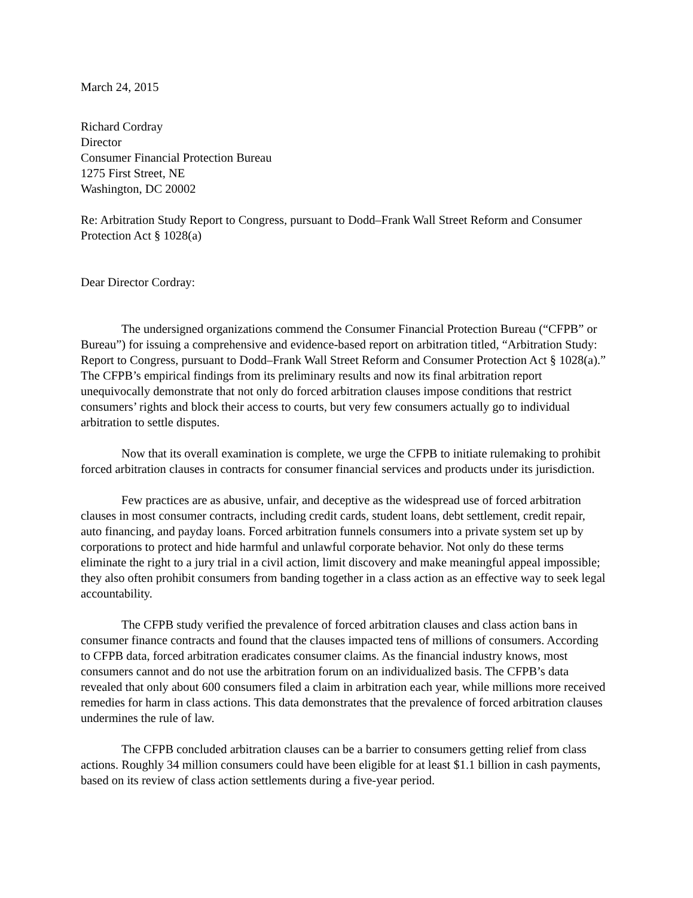March 24, 2015
Richard Cordray
Director
Consumer Financial Protection Bureau
1275 First Street, NE
Washington, DC 20002
Re: Arbitration Study Report to Congress, pursuant to Dodd–Frank Wall Street Reform and Consumer Protection Act § 1028(a)
Dear Director Cordray:
The undersigned organizations commend the Consumer Financial Protection Bureau (“CFPB” or Bureau”) for issuing a comprehensive and evidence-based report on arbitration titled, “Arbitration Study: Report to Congress, pursuant to Dodd–Frank Wall Street Reform and Consumer Protection Act § 1028(a).” The CFPB’s empirical findings from its preliminary results and now its final arbitration report unequivocally demonstrate that not only do forced arbitration clauses impose conditions that restrict consumers’ rights and block their access to courts, but very few consumers actually go to individual arbitration to settle disputes.
Now that its overall examination is complete, we urge the CFPB to initiate rulemaking to prohibit forced arbitration clauses in contracts for consumer financial services and products under its jurisdiction.
Few practices are as abusive, unfair, and deceptive as the widespread use of forced arbitration clauses in most consumer contracts, including credit cards, student loans, debt settlement, credit repair, auto financing, and payday loans. Forced arbitration funnels consumers into a private system set up by corporations to protect and hide harmful and unlawful corporate behavior. Not only do these terms eliminate the right to a jury trial in a civil action, limit discovery and make meaningful appeal impossible; they also often prohibit consumers from banding together in a class action as an effective way to seek legal accountability.
The CFPB study verified the prevalence of forced arbitration clauses and class action bans in consumer finance contracts and found that the clauses impacted tens of millions of consumers. According to CFPB data, forced arbitration eradicates consumer claims. As the financial industry knows, most consumers cannot and do not use the arbitration forum on an individualized basis. The CFPB’s data revealed that only about 600 consumers filed a claim in arbitration each year, while millions more received remedies for harm in class actions. This data demonstrates that the prevalence of forced arbitration clauses undermines the rule of law.
The CFPB concluded arbitration clauses can be a barrier to consumers getting relief from class actions. Roughly 34 million consumers could have been eligible for at least $1.1 billion in cash payments, based on its review of class action settlements during a five-year period.